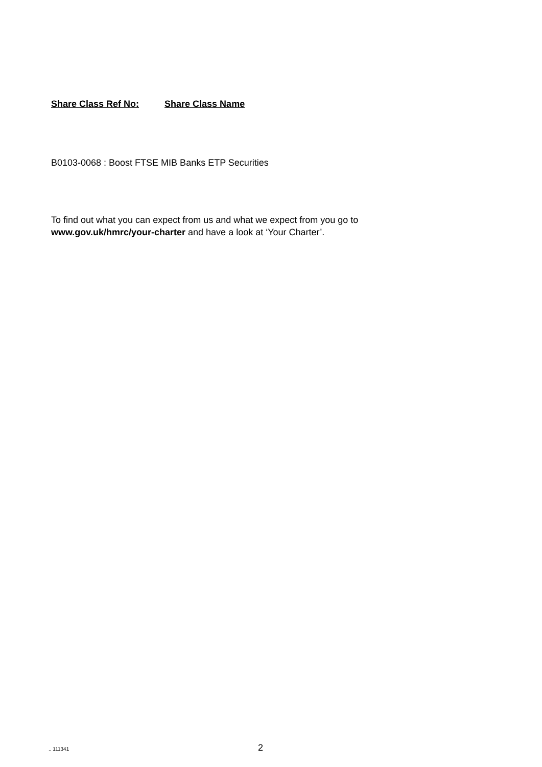Share Class Ref No: Share Class Name
B0103-0068 : Boost FTSE MIB Banks ETP Securities
To find out what you can expect from us and what we expect from you go to
www.gov.uk/hmrc/your-charter and have a look at ‘Your Charter’.
.. 111341 2